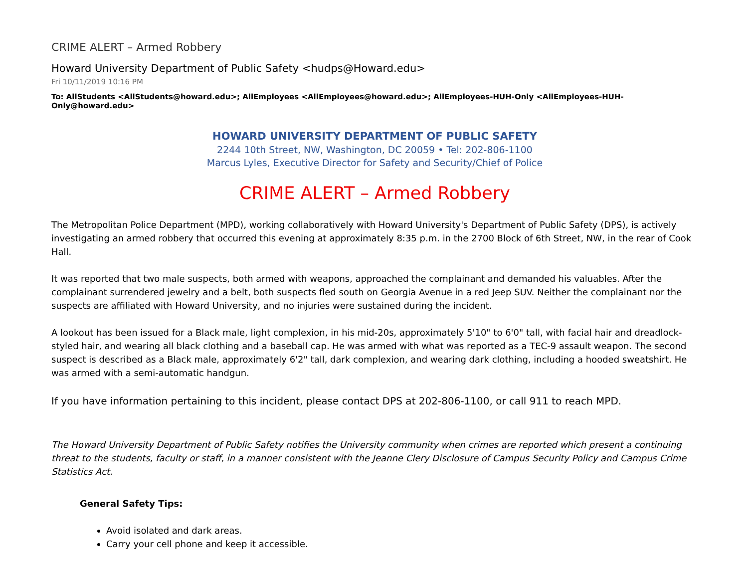CRIME ALERT – Armed Robbery
Howard University Department of Public Safety <hudps@Howard.edu>
Fri 10/11/2019 10:16 PM
To: AllStudents <AllStudents@howard.edu>; AllEmployees <AllEmployees@howard.edu>; AllEmployees-HUH-Only <AllEmployees-HUH-Only@howard.edu>
HOWARD UNIVERSITY DEPARTMENT OF PUBLIC SAFETY
2244 10th Street, NW, Washington, DC 20059 • Tel: 202-806-1100
Marcus Lyles, Executive Director for Safety and Security/Chief of Police
CRIME ALERT – Armed Robbery
The Metropolitan Police Department (MPD), working collaboratively with Howard University's Department of Public Safety (DPS), is actively investigating an armed robbery that occurred this evening at approximately 8:35 p.m. in the 2700 Block of 6th Street, NW, in the rear of Cook Hall.
It was reported that two male suspects, both armed with weapons, approached the complainant and demanded his valuables. After the complainant surrendered jewelry and a belt, both suspects fled south on Georgia Avenue in a red Jeep SUV. Neither the complainant nor the suspects are affiliated with Howard University, and no injuries were sustained during the incident.
A lookout has been issued for a Black male, light complexion, in his mid-20s, approximately 5'10" to 6'0" tall, with facial hair and dreadlock-styled hair, and wearing all black clothing and a baseball cap. He was armed with what was reported as a TEC-9 assault weapon. The second suspect is described as a Black male, approximately 6'2" tall, dark complexion, and wearing dark clothing, including a hooded sweatshirt. He was armed with a semi-automatic handgun.
If you have information pertaining to this incident, please contact DPS at 202-806-1100, or call 911 to reach MPD.
The Howard University Department of Public Safety notifies the University community when crimes are reported which present a continuing threat to the students, faculty or staff, in a manner consistent with the Jeanne Clery Disclosure of Campus Security Policy and Campus Crime Statistics Act.
General Safety Tips:
Avoid isolated and dark areas.
Carry your cell phone and keep it accessible.